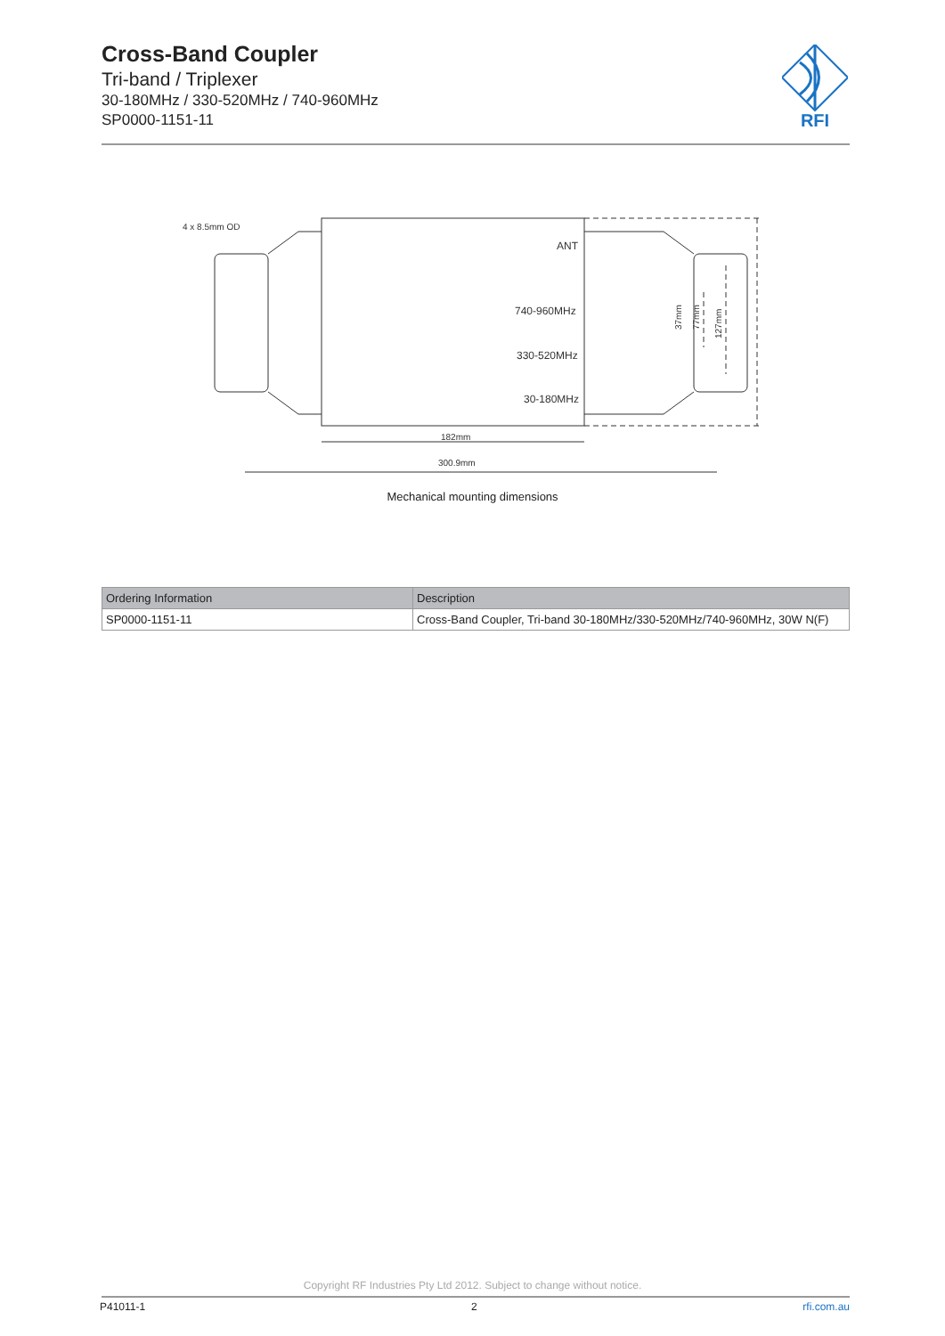Cross-Band Coupler
Tri-band / Triplexer
30-180MHz / 330-520MHz / 740-960MHz
SP0000-1151-11
RFI
4 x 8.5mm OD
ANT
740-960MHz
330-520MHz
30-180MHz
182mm
300.9mm
127mm
77mm
37mm
Mechanical mounting dimensions
| Ordering Information | Description |
| --- | --- |
| SP0000-1151-11 | Cross-Band Coupler, Tri-band 30-180MHz/330-520MHz/740-960MHz, 30W N(F) |
Copyright RF Industries Pty Ltd 2012. Subject to change without notice.
P41011-1 2 rfi.com.au